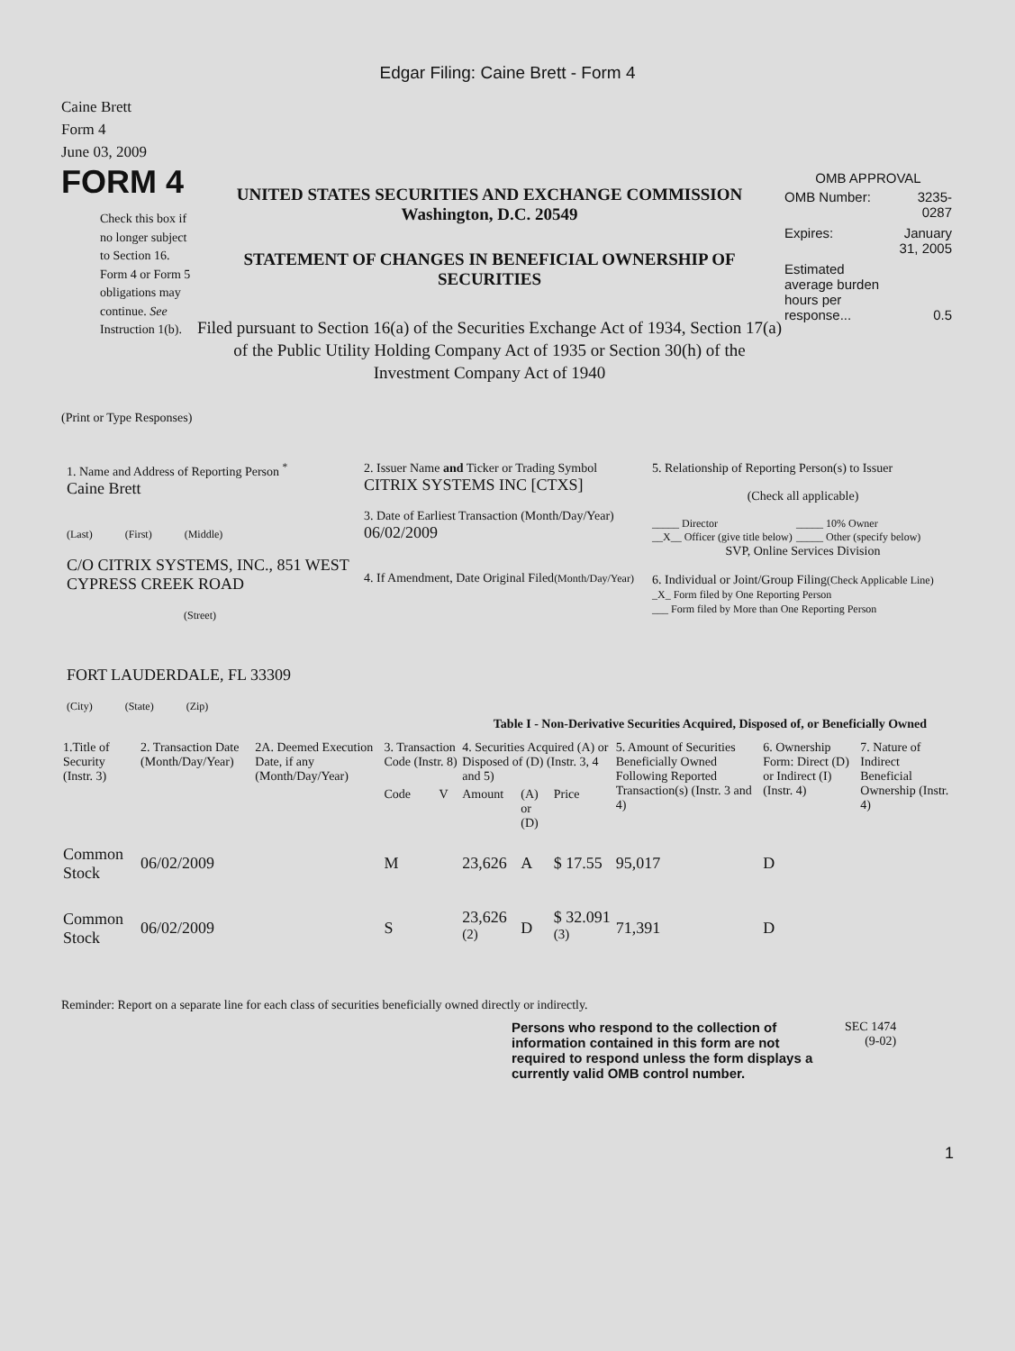Edgar Filing: Caine Brett - Form 4
Caine Brett
Form 4
June 03, 2009
FORM 4
Check this box if no longer subject to Section 16. Form 4 or Form 5 obligations may continue. See Instruction 1(b).
UNITED STATES SECURITIES AND EXCHANGE COMMISSION
Washington, D.C. 20549
STATEMENT OF CHANGES IN BENEFICIAL OWNERSHIP OF SECURITIES
Filed pursuant to Section 16(a) of the Securities Exchange Act of 1934, Section 17(a) of the Public Utility Holding Company Act of 1935 or Section 30(h) of the Investment Company Act of 1940
OMB APPROVAL
| OMB Number: | 3235-0287 |
| Expires: | January 31, 2005 |
| Estimated average burden hours per response... | 0.5 |
(Print or Type Responses)
1. Name and Address of Reporting Person <sup>*</sup>
Caine Brett
(Last) (First) (Middle)
C/O CITRIX SYSTEMS, INC., 851 WEST CYPRESS CREEK ROAD
(Street)
FORT LAUDERDALE, FL 33309
(City) (State) (Zip)
2. Issuer Name and Ticker or Trading Symbol
CITRIX SYSTEMS INC [CTXS]
3. Date of Earliest Transaction (Month/Day/Year)
06/02/2009
4. If Amendment, Date Original Filed(Month/Day/Year)
5. Relationship of Reporting Person(s) to Issuer
(Check all applicable)
_____ Director
__X__ Officer (give title below)
_____ 10% Owner
_____ Other (specify below)
SVP, Online Services Division
6. Individual or Joint/Group Filing(Check Applicable Line)
_X_ Form filed by One Reporting Person
___ Form filed by More than One Reporting Person
Table I - Non-Derivative Securities Acquired, Disposed of, or Beneficially Owned
| 1.Title of Security (Instr. 3) | 2. Transaction Date (Month/Day/Year) | 2A. Deemed Execution Date, if any (Month/Day/Year) | 3. Transaction Code (Instr. 8) | | 4. Securities Acquired (A) or Disposed of (D) (Instr. 3, 4 and 5) | | | 5. Amount of Securities Beneficially Owned Following Reported Transaction(s) (Instr. 3 and 4) | 6. Ownership Form: Direct (D) or Indirect (I) (Instr. 4) | 7. Nature of Indirect Beneficial Ownership (Instr. 4) |
| --- | --- | --- | --- | --- | --- | --- | --- | --- | --- | --- |
| | | | Code | V | Amount | (A) or (D) | Price | | | |
| Common Stock | 06/02/2009 | | M | | 23,626 | A | $ 17.55 | 95,017 | D | |
| Common Stock | 06/02/2009 | | S | | 23,626 <sup>(2)</sup> | D | $ 32.091 <sup>(3)</sup> | 71,391 | D | |
Reminder: Report on a separate line for each class of securities beneficially owned directly or indirectly.
Persons who respond to the collection of information contained in this form are not required to respond unless the form displays a currently valid OMB control number.
SEC 1474
(9-02)
1